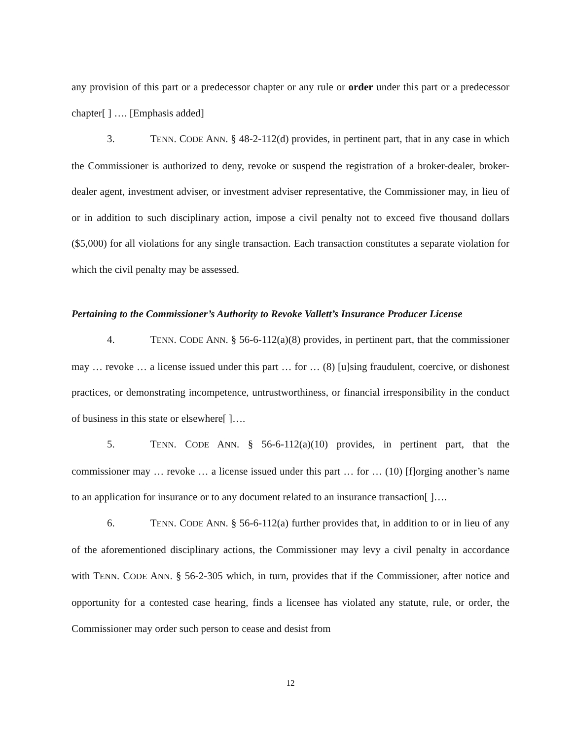any provision of this part or a predecessor chapter or any rule or order under this part or a predecessor chapter[ ] …. [Emphasis added]
3. TENN. CODE ANN. § 48-2-112(d) provides, in pertinent part, that in any case in which the Commissioner is authorized to deny, revoke or suspend the registration of a broker-dealer, broker-dealer agent, investment adviser, or investment adviser representative, the Commissioner may, in lieu of or in addition to such disciplinary action, impose a civil penalty not to exceed five thousand dollars ($5,000) for all violations for any single transaction. Each transaction constitutes a separate violation for which the civil penalty may be assessed.
Pertaining to the Commissioner’s Authority to Revoke Vallett’s Insurance Producer License
4. TENN. CODE ANN. § 56-6-112(a)(8) provides, in pertinent part, that the commissioner may … revoke … a license issued under this part … for … (8) [u]sing fraudulent, coercive, or dishonest practices, or demonstrating incompetence, untrustworthiness, or financial irresponsibility in the conduct of business in this state or elsewhere[ ]….
5. TENN. CODE ANN. § 56-6-112(a)(10) provides, in pertinent part, that the commissioner may … revoke … a license issued under this part … for … (10) [f]orging another’s name to an application for insurance or to any document related to an insurance transaction[ ]….
6. TENN. CODE ANN. § 56-6-112(a) further provides that, in addition to or in lieu of any of the aforementioned disciplinary actions, the Commissioner may levy a civil penalty in accordance with TENN. CODE ANN. § 56-2-305 which, in turn, provides that if the Commissioner, after notice and opportunity for a contested case hearing, finds a licensee has violated any statute, rule, or order, the Commissioner may order such person to cease and desist from
12